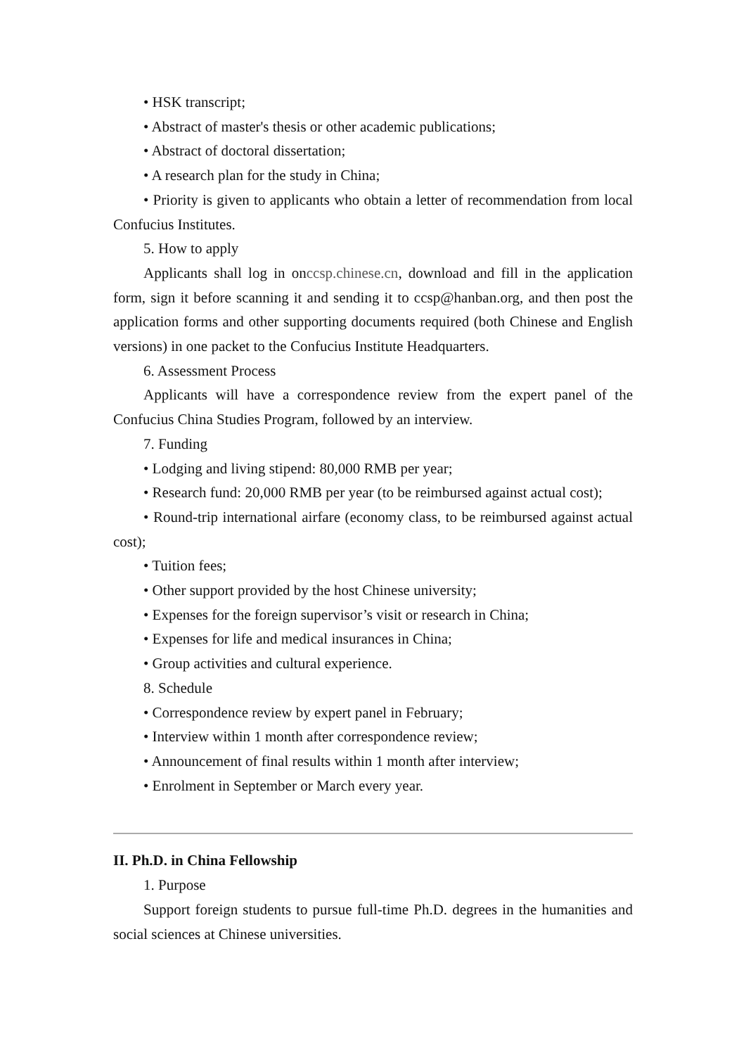• HSK transcript;
• Abstract of master's thesis or other academic publications;
• Abstract of doctoral dissertation;
• A research plan for the study in China;
• Priority is given to applicants who obtain a letter of recommendation from local Confucius Institutes.
5. How to apply
Applicants shall log in onccsp.chinese.cn, download and fill in the application form, sign it before scanning it and sending it to ccsp@hanban.org, and then post the application forms and other supporting documents required (both Chinese and English versions) in one packet to the Confucius Institute Headquarters.
6. Assessment Process
Applicants will have a correspondence review from the expert panel of the Confucius China Studies Program, followed by an interview.
7. Funding
• Lodging and living stipend: 80,000 RMB per year;
• Research fund: 20,000 RMB per year (to be reimbursed against actual cost);
• Round-trip international airfare (economy class, to be reimbursed against actual cost);
• Tuition fees;
• Other support provided by the host Chinese university;
• Expenses for the foreign supervisor’s visit or research in China;
• Expenses for life and medical insurances in China;
• Group activities and cultural experience.
8. Schedule
• Correspondence review by expert panel in February;
• Interview within 1 month after correspondence review;
• Announcement of final results within 1 month after interview;
• Enrolment in September or March every year.
II. Ph.D. in China Fellowship
1. Purpose
Support foreign students to pursue full-time Ph.D. degrees in the humanities and social sciences at Chinese universities.